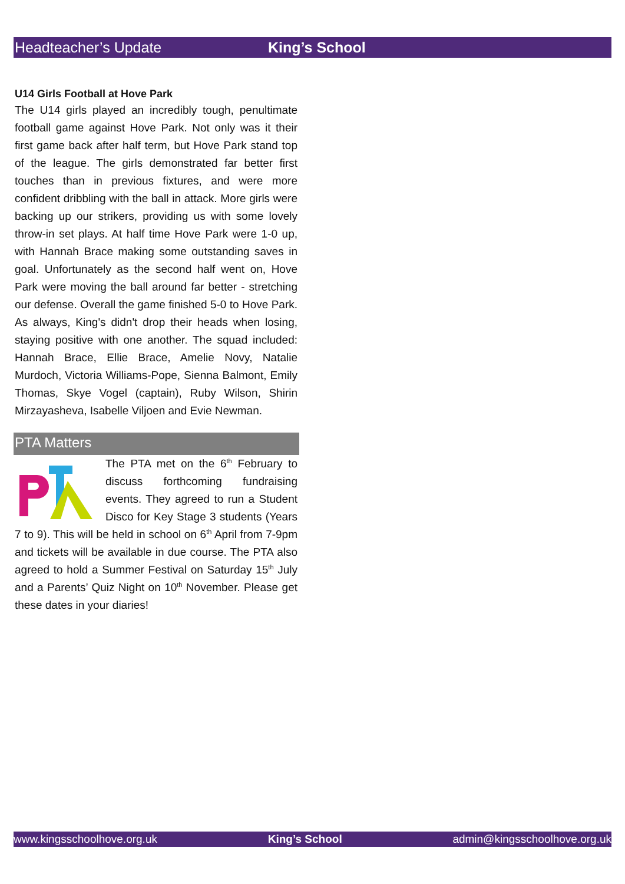Headteacher’s Update King’s School
U14 Girls Football at Hove Park
The U14 girls played an incredibly tough, penultimate football game against Hove Park. Not only was it their first game back after half term, but Hove Park stand top of the league. The girls demonstrated far better first touches than in previous fixtures, and were more confident dribbling with the ball in attack. More girls were backing up our strikers, providing us with some lovely throw-in set plays. At half time Hove Park were 1-0 up, with Hannah Brace making some outstanding saves in goal. Unfortunately as the second half went on, Hove Park were moving the ball around far better - stretching our defense. Overall the game finished 5-0 to Hove Park. As always, King's didn't drop their heads when losing, staying positive with one another. The squad included: Hannah Brace, Ellie Brace, Amelie Novy, Natalie Murdoch, Victoria Williams-Pope, Sienna Balmont, Emily Thomas, Skye Vogel (captain), Ruby Wilson, Shirin Mirzayasheva, Isabelle Viljoen and Evie Newman.
PTA Matters
The PTA met on the 6<sup>th</sup> February to discuss forthcoming fundraising events. They agreed to run a Student Disco for Key Stage 3 students (Years 7 to 9). This will be held in school on 6<sup>th</sup> April from 7-9pm and tickets will be available in due course. The PTA also agreed to hold a Summer Festival on Saturday 15<sup>th</sup> July and a Parents’ Quiz Night on 10<sup>th</sup> November. Please get these dates in your diaries!
www.kingsschoolhove.org.uk King’s School admin@kingsschoolhove.org.uk